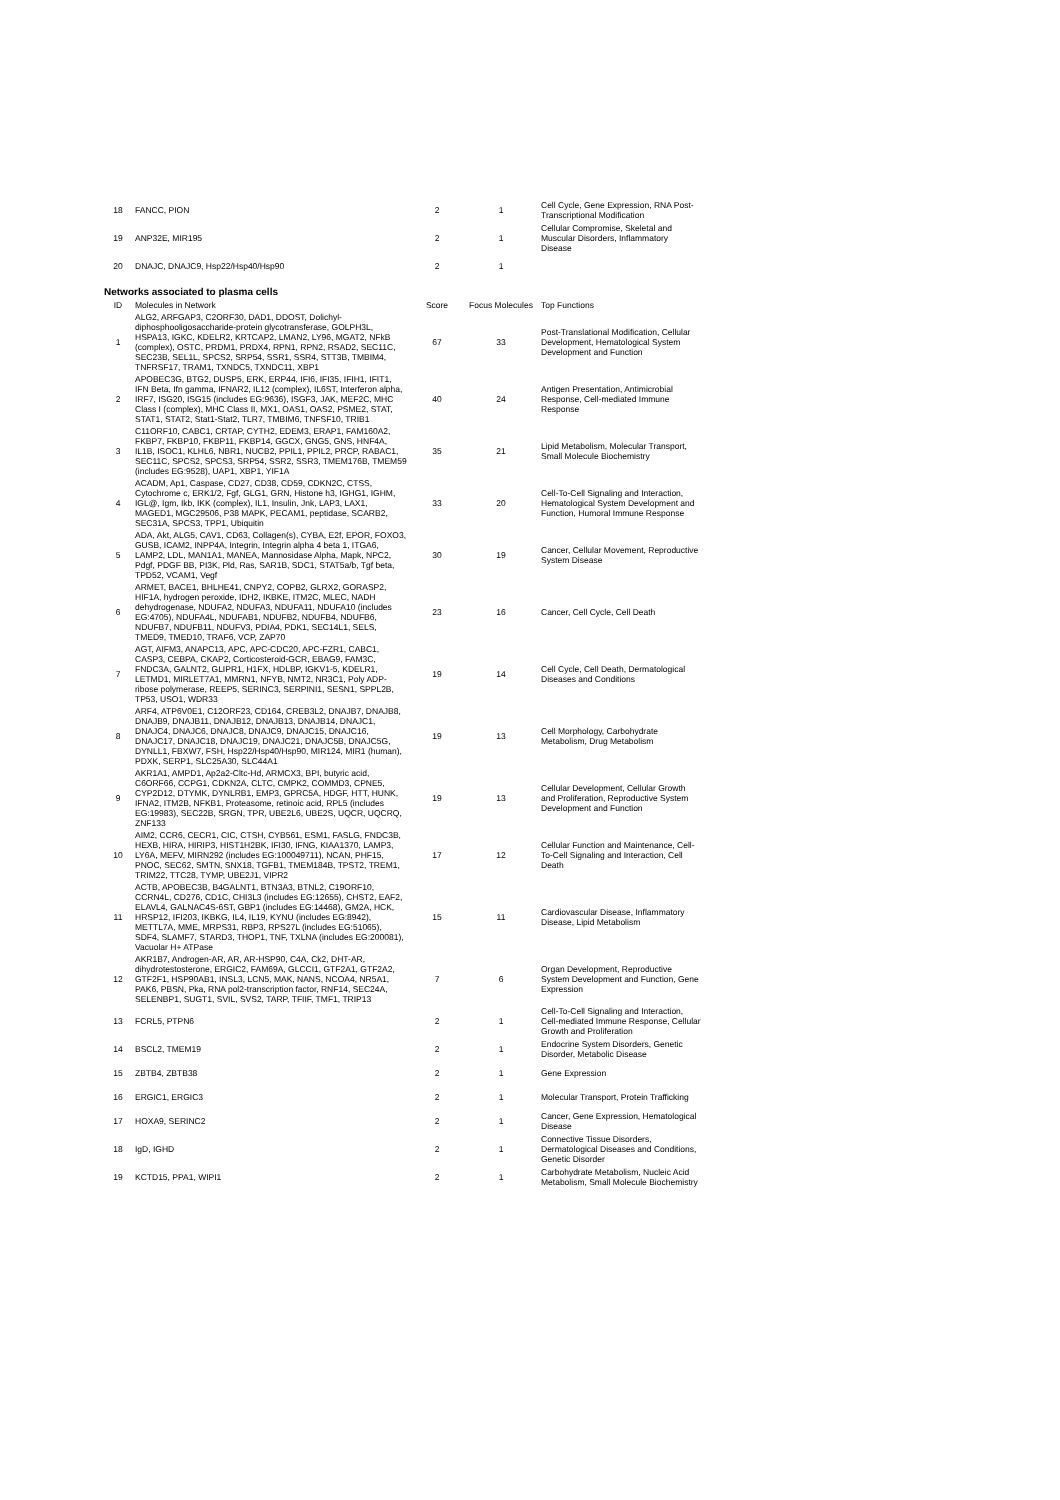| 18 | FANCC, PION | 2 | 1 | Cell Cycle, Gene Expression, RNA Post-Transcriptional Modification |
| 19 | ANP32E, MIR195 | 2 | 1 | Cellular Compromise, Skeletal and Muscular Disorders, Inflammatory Disease |
| 20 | DNAJC, DNAJC9, Hsp22/Hsp40/Hsp90 | 2 | 1 | |
Networks associated to plasma cells
| ID | Molecules in Network | Score | Focus Molecules | Top Functions |
| --- | --- | --- | --- | --- |
| 1 | ALG2, ARFGAP3, C2ORF30, DAD1, DDOST, Dolichyl-diphosphooligosaccharide-protein glycotransferase, GOLPH3L, HSPA13, IGKC, KDELR2, KRTCAP2, LMAN2, LY96, MGAT2, NFkB (complex), OSTC, PRDM1, PRDX4, RPN1, RPN2, RSAD2, SEC11C, SEC23B, SEL1L, SPCS2, SRP54, SSR1, SSR4, STT3B, TMBIM4, TNFRSF17, TRAM1, TXNDC5, TXNDC11, XBP1 | 67 | 33 | Post-Translational Modification, Cellular Development, Hematological System Development and Function |
| 2 | APOBEC3G, BTG2, DUSP5, ERK, ERP44, IFI6, IFI35, IFIH1, IFIT1, IFN Beta, Ifn gamma, IFNAR2, IL12 (complex), IL6ST, Interferon alpha, IRF7, ISG20, ISG15 (includes EG:9636), ISGF3, JAK, MEF2C, MHC Class I (complex), MHC Class II, MX1, OAS1, OAS2, PSME2, STAT, STAT1, STAT2, Stat1-Stat2, TLR7, TMBIM6, TNFSF10, TRIB1 | 40 | 24 | Antigen Presentation, Antimicrobial Response, Cell-mediated Immune Response |
| 3 | C11ORF10, CABC1, CRTAP, CYTH2, EDEM3, ERAP1, FAM160A2, FKBP7, FKBP10, FKBP11, FKBP14, GGCX, GNG5, GNS, HNF4A, IL1B, ISOC1, KLHL6, NBR1, NUCB2, PPIL1, PPIL2, PRCP, RABAC1, SEC11C, SPCS2, SPCS3, SRP54, SSR2, SSR3, TMEM176B, TMEM59 (includes EG:9528), UAP1, XBP1, YIF1A | 35 | 21 | Lipid Metabolism, Molecular Transport, Small Molecule Biochemistry |
| 4 | ACADM, Ap1, Caspase, CD27, CD38, CD59, CDKN2C, CTSS, Cytochrome c, ERK1/2, Fgf, GLG1, GRN, Histone h3, IGHG1, IGHM, IGL@, Igm, Ikb, IKK (complex), IL1, Insulin, Jnk, LAP3, LAX1, MAGED1, MGC29506, P38 MAPK, PECAM1, peptidase, SCARB2, SEC31A, SPCS3, TPP1, Ubiquitin | 33 | 20 | Cell-To-Cell Signaling and Interaction, Hematological System Development and Function, Humoral Immune Response |
| 5 | ADA, Akt, ALG5, CAV1, CD63, Collagen(s), CYBA, E2f, EPOR, FOXO3, GUSB, ICAM2, INPP4A, Integrin, Integrin alpha 4 beta 1, ITGA6, LAMP2, LDL, MAN1A1, MANEA, Mannosidase Alpha, Mapk, NPC2, Pdgf, PDGF BB, PI3K, Pld, Ras, SAR1B, SDC1, STAT5a/b, Tgf beta, TPD52, VCAM1, Vegf | 30 | 19 | Cancer, Cellular Movement, Reproductive System Disease |
| 6 | ARMET, BACE1, BHLHE41, CNPY2, COPB2, GLRX2, GORASP2, HIF1A, hydrogen peroxide, IDH2, IKBKE, ITM2C, MLEC, NADH dehydrogenase, NDUFA2, NDUFA3, NDUFA11, NDUFA10 (includes EG:4705), NDUFA4L, NDUFAB1, NDUFB2, NDUFB4, NDUFB6, NDUFB7, NDUFB11, NDUFV3, PDIA4, PDK1, SEC14L1, SELS, TMED9, TMED10, TRAF6, VCP, ZAP70 | 23 | 16 | Cancer, Cell Cycle, Cell Death |
| 7 | AGT, AIFM3, ANAPC13, APC, APC-CDC20, APC-FZR1, CABC1, CASP3, CEBPA, CKAP2, Corticosteroid-GCR, EBAG9, FAM3C, FNDC3A, GALNT2, GLIPR1, H1FX, HDLBP, IGKV1-5, KDELR1, LETMD1, MIRLET7A1, MMRN1, NFYB, NMT2, NR3C1, Poly ADP-ribose polymerase, REEP5, SERINC3, SERPINI1, SESN1, SPPL2B, TP53, USO1, WDR33 | 19 | 14 | Cell Cycle, Cell Death, Dermatological Diseases and Conditions |
| 8 | ARF4, ATP6V0E1, C12ORF23, CD164, CREB3L2, DNAJB7, DNAJB8, DNAJB9, DNAJB11, DNAJB12, DNAJB13, DNAJB14, DNAJC1, DNAJC4, DNAJC6, DNAJC8, DNAJC9, DNAJC15, DNAJC16, DNAJC17, DNAJC18, DNAJC19, DNAJC21, DNAJC5B, DNAJC5G, DYNLL1, FBXW7, FSH, Hsp22/Hsp40/Hsp90, MIR124, MIR1 (human), PDXK, SERP1, SLC25A30, SLC44A1 | 19 | 13 | Cell Morphology, Carbohydrate Metabolism, Drug Metabolism |
| 9 | AKR1A1, AMPD1, Ap2a2-Cltc-Hd, ARMCX3, BPI, butyric acid, C6ORF66, CCPG1, CDKN2A, CLTC, CMPK2, COMMD3, CPNE5, CYP2D12, DTYMK, DYNLRB1, EMP3, GPRC5A, HDGF, HTT, HUNK, IFNA2, ITM2B, NFKB1, Proteasome, retinoic acid, RPL5 (includes EG:19983), SEC22B, SRGN, TPR, UBE2L6, UBE2S, UQCR, UQCRQ, ZNF133 | 19 | 13 | Cellular Development, Cellular Growth and Proliferation, Reproductive System Development and Function |
| 10 | AIM2, CCR6, CECR1, CIC, CTSH, CYB561, ESM1, FASLG, FNDC3B, HEXB, HIRA, HIRIP3, HIST1H2BK, IFI30, IFNG, KIAA1370, LAMP3, LY6A, MEFV, MIRN292 (includes EG:100049711), NCAN, PHF15, PNOC, SEC62, SMTN, SNX18, TGFB1, TMEM184B, TPST2, TREM1, TRIM22, TTC28, TYMP, UBE2J1, VIPR2 | 17 | 12 | Cellular Function and Maintenance, Cell-To-Cell Signaling and Interaction, Cell Death |
| 11 | ACTB, APOBEC3B, B4GALNT1, BTN3A3, BTNL2, C19ORF10, CCRN4L, CD276, CD1C, CHI3L3 (includes EG:12655), CHST2, EAF2, ELAVL4, GALNAC4S-6ST, GBP1 (includes EG:14468), GM2A, HCK, HRSP12, IFI203, IKBKG, IL4, IL19, KYNU (includes EG:8942), METTL7A, MME, MRPS31, RBP3, RPS27L (includes EG:51065), SDF4, SLAMF7, STARD3, THOP1, TNF, TXLNA (includes EG:200081), Vacuolar H+ ATPase | 15 | 11 | Cardiovascular Disease, Inflammatory Disease, Lipid Metabolism |
| 12 | AKR1B7, Androgen-AR, AR, AR-HSP90, C4A, Ck2, DHT-AR, dihydrotestosterone, ERGIC2, FAM69A, GLCCI1, GTF2A1, GTF2A2, GTF2F1, HSP90AB1, INSL3, LCN5, MAK, NANS, NCOA4, NR5A1, PAK6, PBSN, Pka, RNA pol2-transcription factor, RNF14, SEC24A, SELENBP1, SUGT1, SVIL, SVS2, TARP, TFIIF, TMF1, TRIP13 | 7 | 6 | Organ Development, Reproductive System Development and Function, Gene Expression |
| 13 | FCRL5, PTPN6 | 2 | 1 | Cell-To-Cell Signaling and Interaction, Cell-mediated Immune Response, Cellular Growth and Proliferation |
| 14 | BSCL2, TMEM19 | 2 | 1 | Endocrine System Disorders, Genetic Disorder, Metabolic Disease |
| 15 | ZBTB4, ZBTB38 | 2 | 1 | Gene Expression |
| 16 | ERGIC1, ERGIC3 | 2 | 1 | Molecular Transport, Protein Trafficking |
| 17 | HOXA9, SERINC2 | 2 | 1 | Cancer, Gene Expression, Hematological Disease |
| 18 | IgD, IGHD | 2 | 1 | Connective Tissue Disorders, Dermatological Diseases and Conditions, Genetic Disorder |
| 19 | KCTD15, PPA1, WIPI1 | 2 | 1 | Carbohydrate Metabolism, Nucleic Acid Metabolism, Small Molecule Biochemistry |